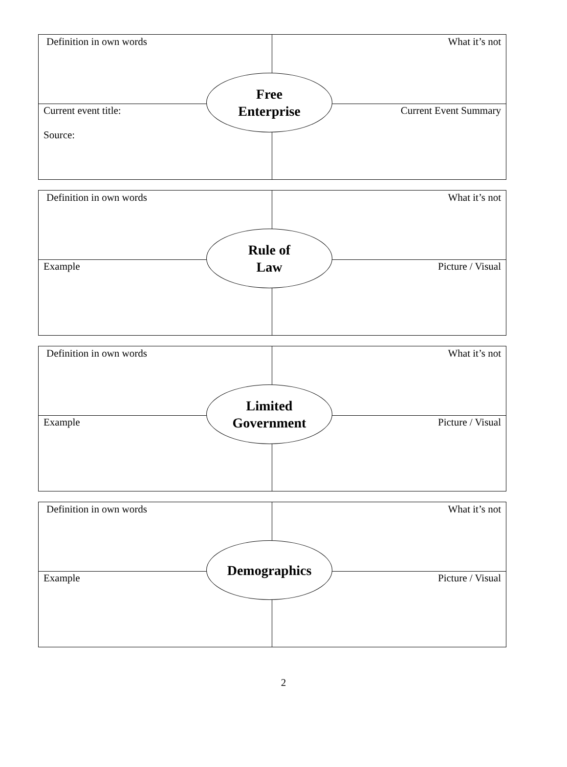Definition in own words What it’s not
Free
Enterprise
Current event title:
Source:
Current Event Summary
Definition in own words What it’s not
Rule of
Law
Example Picture / Visual
Definition in own words What it’s not
Limited
Government
Example Picture / Visual
Definition in own words What it’s not
Demographics
Example Picture / Visual
2